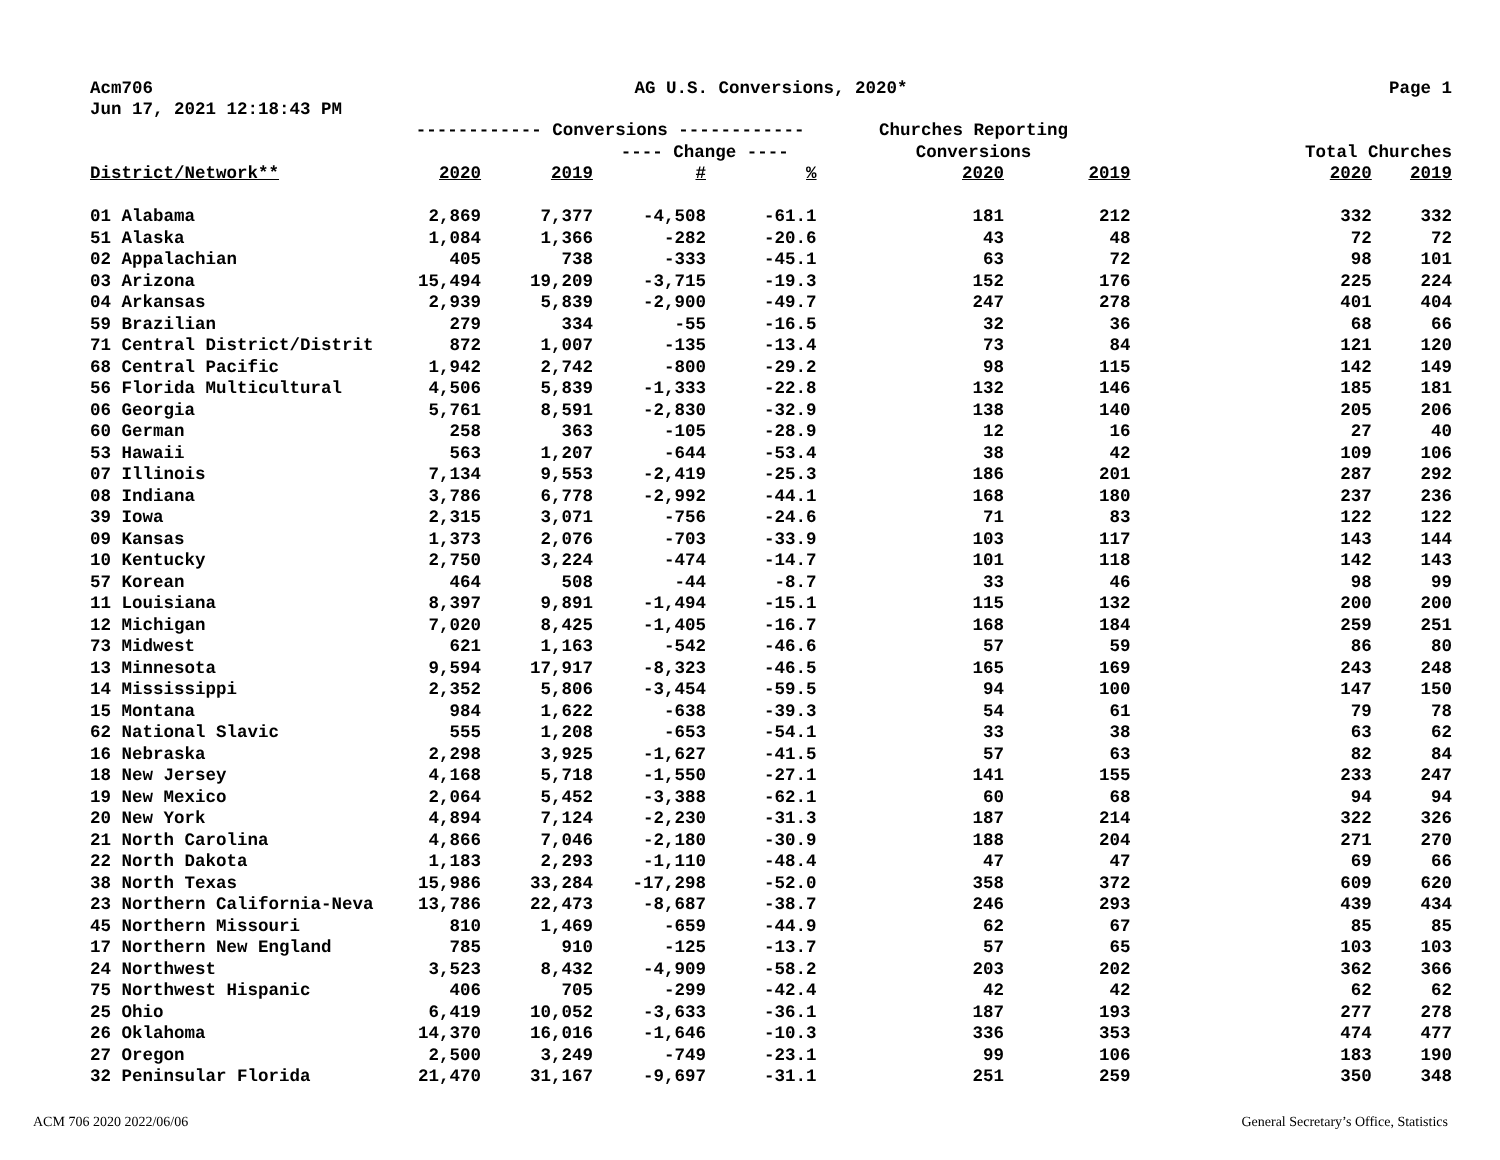Acm706 AG U.S. Conversions, 2020* Page 1
Jun 17, 2021 12:18:43 PM
| | ------------ Conversions ------------ | | | | Churches Reporting | | | |
| --- | --- | --- | --- | --- | --- | --- | --- | --- |
| | | | ---- Change ---- | | Conversions | | Total Churches | |
| District/Network** | 2020 | 2019 | # | % | 2020 | 2019 | 2020 | 2019 |
| 01 Alabama | 2,869 | 7,377 | -4,508 | -61.1 | 181 | 212 | 332 | 332 |
| 51 Alaska | 1,084 | 1,366 | -282 | -20.6 | 43 | 48 | 72 | 72 |
| 02 Appalachian | 405 | 738 | -333 | -45.1 | 63 | 72 | 98 | 101 |
| 03 Arizona | 15,494 | 19,209 | -3,715 | -19.3 | 152 | 176 | 225 | 224 |
| 04 Arkansas | 2,939 | 5,839 | -2,900 | -49.7 | 247 | 278 | 401 | 404 |
| 59 Brazilian | 279 | 334 | -55 | -16.5 | 32 | 36 | 68 | 66 |
| 71 Central District/Distrit | 872 | 1,007 | -135 | -13.4 | 73 | 84 | 121 | 120 |
| 68 Central Pacific | 1,942 | 2,742 | -800 | -29.2 | 98 | 115 | 142 | 149 |
| 56 Florida Multicultural | 4,506 | 5,839 | -1,333 | -22.8 | 132 | 146 | 185 | 181 |
| 06 Georgia | 5,761 | 8,591 | -2,830 | -32.9 | 138 | 140 | 205 | 206 |
| 60 German | 258 | 363 | -105 | -28.9 | 12 | 16 | 27 | 40 |
| 53 Hawaii | 563 | 1,207 | -644 | -53.4 | 38 | 42 | 109 | 106 |
| 07 Illinois | 7,134 | 9,553 | -2,419 | -25.3 | 186 | 201 | 287 | 292 |
| 08 Indiana | 3,786 | 6,778 | -2,992 | -44.1 | 168 | 180 | 237 | 236 |
| 39 Iowa | 2,315 | 3,071 | -756 | -24.6 | 71 | 83 | 122 | 122 |
| 09 Kansas | 1,373 | 2,076 | -703 | -33.9 | 103 | 117 | 143 | 144 |
| 10 Kentucky | 2,750 | 3,224 | -474 | -14.7 | 101 | 118 | 142 | 143 |
| 57 Korean | 464 | 508 | -44 | -8.7 | 33 | 46 | 98 | 99 |
| 11 Louisiana | 8,397 | 9,891 | -1,494 | -15.1 | 115 | 132 | 200 | 200 |
| 12 Michigan | 7,020 | 8,425 | -1,405 | -16.7 | 168 | 184 | 259 | 251 |
| 73 Midwest | 621 | 1,163 | -542 | -46.6 | 57 | 59 | 86 | 80 |
| 13 Minnesota | 9,594 | 17,917 | -8,323 | -46.5 | 165 | 169 | 243 | 248 |
| 14 Mississippi | 2,352 | 5,806 | -3,454 | -59.5 | 94 | 100 | 147 | 150 |
| 15 Montana | 984 | 1,622 | -638 | -39.3 | 54 | 61 | 79 | 78 |
| 62 National Slavic | 555 | 1,208 | -653 | -54.1 | 33 | 38 | 63 | 62 |
| 16 Nebraska | 2,298 | 3,925 | -1,627 | -41.5 | 57 | 63 | 82 | 84 |
| 18 New Jersey | 4,168 | 5,718 | -1,550 | -27.1 | 141 | 155 | 233 | 247 |
| 19 New Mexico | 2,064 | 5,452 | -3,388 | -62.1 | 60 | 68 | 94 | 94 |
| 20 New York | 4,894 | 7,124 | -2,230 | -31.3 | 187 | 214 | 322 | 326 |
| 21 North Carolina | 4,866 | 7,046 | -2,180 | -30.9 | 188 | 204 | 271 | 270 |
| 22 North Dakota | 1,183 | 2,293 | -1,110 | -48.4 | 47 | 47 | 69 | 66 |
| 38 North Texas | 15,986 | 33,284 | -17,298 | -52.0 | 358 | 372 | 609 | 620 |
| 23 Northern California-Neva | 13,786 | 22,473 | -8,687 | -38.7 | 246 | 293 | 439 | 434 |
| 45 Northern Missouri | 810 | 1,469 | -659 | -44.9 | 62 | 67 | 85 | 85 |
| 17 Northern New England | 785 | 910 | -125 | -13.7 | 57 | 65 | 103 | 103 |
| 24 Northwest | 3,523 | 8,432 | -4,909 | -58.2 | 203 | 202 | 362 | 366 |
| 75 Northwest Hispanic | 406 | 705 | -299 | -42.4 | 42 | 42 | 62 | 62 |
| 25 Ohio | 6,419 | 10,052 | -3,633 | -36.1 | 187 | 193 | 277 | 278 |
| 26 Oklahoma | 14,370 | 16,016 | -1,646 | -10.3 | 336 | 353 | 474 | 477 |
| 27 Oregon | 2,500 | 3,249 | -749 | -23.1 | 99 | 106 | 183 | 190 |
| 32 Peninsular Florida | 21,470 | 31,167 | -9,697 | -31.1 | 251 | 259 | 350 | 348 |
ACM 706 2020 2022/06/06 General Secretary’s Office, Statistics